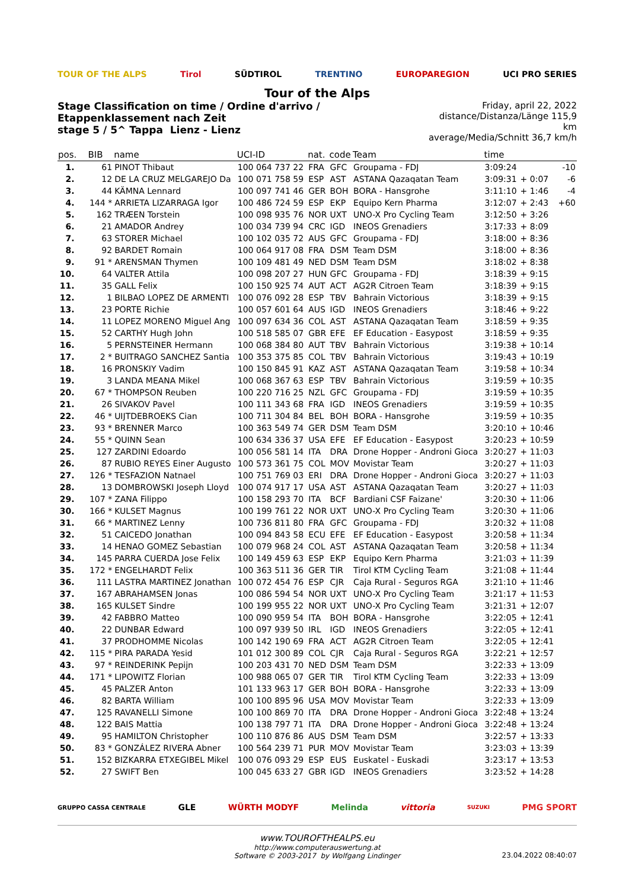TOUR OF THE ALPS Tirol SÜDTIROL TRENTINO EUROPAREGION UCI PRO SERIES
Tour of the Alps
Stage Classification on time / Ordine d'arrivo / Etappenklassement nach Zeit
stage 5 / 5^ Tappa Lienz - Lienz
Friday, april 22, 2022
distance/Distanza/Länge 115,9 km
average/Media/Schnitt 36,7 km/h
| pos. | BIB | name | UCI-ID | nat. | code | Team | time | | |
| --- | --- | --- | --- | --- | --- | --- | --- | --- | --- |
| 1. | 61 | PINOT Thibaut | 100 064 737 22 | FRA | GFC | Groupama - FDJ | 3:09:24 | | -10 |
| 2. | 12 | DE LA CRUZ MELGAREJO Da | 100 071 758 59 | ESP | AST | ASTANA Qazaqatan Team | 3:09:31 | + 0:07 | -6 |
| 3. | 44 | KÄMNA Lennard | 100 097 741 46 | GER | BOH | BORA - Hansgrohe | 3:11:10 | + 1:46 | -4 |
| 4. | 144 * | ARRIETA LIZARRAGA Igor | 100 486 724 59 | ESP | EKP | Equipo Kern Pharma | 3:12:07 | + 2:43 | +60 |
| 5. | 162 | TRÆEN Torstein | 100 098 935 76 | NOR | UXT | UNO-X Pro Cycling Team | 3:12:50 | + 3:26 | |
| 6. | 21 | AMADOR Andrey | 100 034 739 94 | CRC | IGD | INEOS Grenadiers | 3:17:33 | + 8:09 | |
| 7. | 63 | STORER Michael | 100 102 035 72 | AUS | GFC | Groupama - FDJ | 3:18:00 | + 8:36 | |
| 8. | 92 | BARDET Romain | 100 064 917 08 | FRA | DSM | Team DSM | 3:18:00 | + 8:36 | |
| 9. | 91 * | ARENSMAN Thymen | 100 109 481 49 | NED | DSM | Team DSM | 3:18:02 | + 8:38 | |
| 10. | 64 | VALTER Attila | 100 098 207 27 | HUN | GFC | Groupama - FDJ | 3:18:39 | + 9:15 | |
| 11. | 35 | GALL Felix | 100 150 925 74 | AUT | ACT | AG2R Citroen Team | 3:18:39 | + 9:15 | |
| 12. | 1 | BILBAO LOPEZ DE ARMENTI | 100 076 092 28 | ESP | TBV | Bahrain Victorious | 3:18:39 | + 9:15 | |
| 13. | 23 | PORTE Richie | 100 057 601 64 | AUS | IGD | INEOS Grenadiers | 3:18:46 | + 9:22 | |
| 14. | 11 | LOPEZ MORENO Miguel Ang | 100 097 634 36 | COL | AST | ASTANA Qazaqatan Team | 3:18:59 | + 9:35 | |
| 15. | 52 | CARTHY Hugh John | 100 518 585 07 | GBR | EFE | EF Education - Easypost | 3:18:59 | + 9:35 | |
| 16. | 5 | PERNSTEINER Hermann | 100 068 384 80 | AUT | TBV | Bahrain Victorious | 3:19:38 | + 10:14 | |
| 17. | 2 * | BUITRAGO SANCHEZ Santia | 100 353 375 85 | COL | TBV | Bahrain Victorious | 3:19:43 | + 10:19 | |
| 18. | 16 | PRONSKIY Vadim | 100 150 845 91 | KAZ | AST | ASTANA Qazaqatan Team | 3:19:58 | + 10:34 | |
| 19. | 3 | LANDA MEANA Mikel | 100 068 367 63 | ESP | TBV | Bahrain Victorious | 3:19:59 | + 10:35 | |
| 20. | 67 * | THOMPSON Reuben | 100 220 716 25 | NZL | GFC | Groupama - FDJ | 3:19:59 | + 10:35 | |
| 21. | 26 | SIVAKOV Pavel | 100 111 343 68 | FRA | IGD | INEOS Grenadiers | 3:19:59 | + 10:35 | |
| 22. | 46 * | UIJTDEBROEKS Cian | 100 711 304 84 | BEL | BOH | BORA - Hansgrohe | 3:19:59 | + 10:35 | |
| 23. | 93 * | BRENNER Marco | 100 363 549 74 | GER | DSM | Team DSM | 3:20:10 | + 10:46 | |
| 24. | 55 * | QUINN Sean | 100 634 336 37 | USA | EFE | EF Education - Easypost | 3:20:23 | + 10:59 | |
| 25. | 127 | ZARDINI Edoardo | 100 056 581 14 | ITA | DRA | Drone Hopper - Androni Gioca | 3:20:27 | + 11:03 | |
| 26. | 87 | RUBIO REYES Einer Augusto | 100 573 361 75 | COL | MOV | Movistar Team | 3:20:27 | + 11:03 | |
| 27. | 126 * | TESFAZION Natnael | 100 751 769 03 | ERI | DRA | Drone Hopper - Androni Gioca | 3:20:27 | + 11:03 | |
| 28. | 13 | DOMBROWSKI Joseph Lloyd | 100 074 917 17 | USA | AST | ASTANA Qazaqatan Team | 3:20:27 | + 11:03 | |
| 29. | 107 * | ZANA Filippo | 100 158 293 70 | ITA | BCF | Bardiani CSF Faizane' | 3:20:30 | + 11:06 | |
| 30. | 166 * | KULSET Magnus | 100 199 761 22 | NOR | UXT | UNO-X Pro Cycling Team | 3:20:30 | + 11:06 | |
| 31. | 66 * | MARTINEZ Lenny | 100 736 811 80 | FRA | GFC | Groupama - FDJ | 3:20:32 | + 11:08 | |
| 32. | 51 | CAICEDO Jonathan | 100 094 843 58 | ECU | EFE | EF Education - Easypost | 3:20:58 | + 11:34 | |
| 33. | 14 | HENAO GOMEZ Sebastian | 100 079 968 24 | COL | AST | ASTANA Qazaqatan Team | 3:20:58 | + 11:34 | |
| 34. | 145 | PARRA CUERDA Jose Felix | 100 149 459 63 | ESP | EKP | Equipo Kern Pharma | 3:21:03 | + 11:39 | |
| 35. | 172 * | ENGELHARDT Felix | 100 363 511 36 | GER | TIR | Tirol KTM Cycling Team | 3:21:08 | + 11:44 | |
| 36. | 111 | LASTRA MARTINEZ Jonathan | 100 072 454 76 | ESP | CJR | Caja Rural - Seguros RGA | 3:21:10 | + 11:46 | |
| 37. | 167 | ABRAHAMSEN Jonas | 100 086 594 54 | NOR | UXT | UNO-X Pro Cycling Team | 3:21:17 | + 11:53 | |
| 38. | 165 | KULSET Sindre | 100 199 955 22 | NOR | UXT | UNO-X Pro Cycling Team | 3:21:31 | + 12:07 | |
| 39. | 42 | FABBRO Matteo | 100 090 959 54 | ITA | BOH | BORA - Hansgrohe | 3:22:05 | + 12:41 | |
| 40. | 22 | DUNBAR Edward | 100 097 939 50 | IRL | IGD | INEOS Grenadiers | 3:22:05 | + 12:41 | |
| 41. | 37 | PRODHOMME Nicolas | 100 142 190 69 | FRA | ACT | AG2R Citroen Team | 3:22:05 | + 12:41 | |
| 42. | 115 * | PIRA PARADA Yesid | 101 012 300 89 | COL | CJR | Caja Rural - Seguros RGA | 3:22:21 | + 12:57 | |
| 43. | 97 * | REINDERINK Pepijn | 100 203 431 70 | NED | DSM | Team DSM | 3:22:33 | + 13:09 | |
| 44. | 171 * | LIPOWITZ Florian | 100 988 065 07 | GER | TIR | Tirol KTM Cycling Team | 3:22:33 | + 13:09 | |
| 45. | 45 | PALZER Anton | 101 133 963 17 | GER | BOH | BORA - Hansgrohe | 3:22:33 | + 13:09 | |
| 46. | 82 | BARTA William | 100 100 895 96 | USA | MOV | Movistar Team | 3:22:33 | + 13:09 | |
| 47. | 125 | RAVANELLI Simone | 100 100 869 70 | ITA | DRA | Drone Hopper - Androni Gioca | 3:22:48 | + 13:24 | |
| 48. | 122 | BAIS Mattia | 100 138 797 71 | ITA | DRA | Drone Hopper - Androni Gioca | 3:22:48 | + 13:24 | |
| 49. | 95 | HAMILTON Christopher | 100 110 876 86 | AUS | DSM | Team DSM | 3:22:57 | + 13:33 | |
| 50. | 83 * | GONZÁLEZ RIVERA Abner | 100 564 239 71 | PUR | MOV | Movistar Team | 3:23:03 | + 13:39 | |
| 51. | 152 | BIZKARRA ETXEGIBEL Mikel | 100 076 093 29 | ESP | EUS | Euskatel - Euskadi | 3:23:17 | + 13:53 | |
| 52. | 27 | SWIFT Ben | 100 045 633 27 | GBR | IGD | INEOS Grenadiers | 3:23:52 | + 14:28 | |
GRUPPO CASSA CENTRALE GLE WÜRTH MODYF Melinda vittoria SUZUKI PMG SPORT
www.TOUROFTHEALPS.eu
http://www.computerauswertung.at
Software © 2003-2017 by Wolfgang Lindinger
23.04.2022 08:40:07